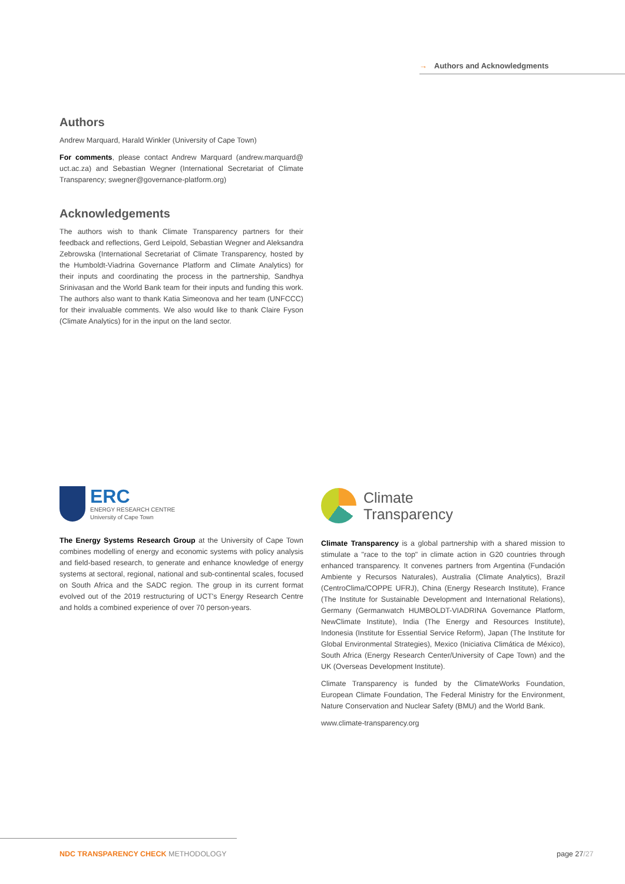→ Authors and Acknowledgments
Authors
Andrew Marquard, Harald Winkler (University of Cape Town)
For comments, please contact Andrew Marquard (andrew.marquard@ uct.ac.za) and Sebastian Wegner (International Secretariat of Climate Transparency; swegner@governance-platform.org)
Acknowledgements
The authors wish to thank Climate Transparency partners for their feedback and reflections, Gerd Leipold, Sebastian Wegner and Aleksandra Zebrowska (International Secretariat of Climate Transparency, hosted by the Humboldt-Viadrina Governance Platform and Climate Analytics) for their inputs and coordinating the process in the partnership, Sandhya Srinivasan and the World Bank team for their inputs and funding this work. The authors also want to thank Katia Simeonova and her team (UNFCCC) for their invaluable comments. We also would like to thank Claire Fyson (Climate Analytics) for in the input on the land sector.
ERC
ENERGY RESEARCH CENTRE
University of Cape Town
The Energy Systems Research Group at the University of Cape Town combines modelling of energy and economic systems with policy analysis and field-based research, to generate and enhance knowledge of energy systems at sectoral, regional, national and sub-continental scales, focused on South Africa and the SADC region. The group in its current format evolved out of the 2019 restructuring of UCT's Energy Research Centre and holds a combined experience of over 70 person-years.
Climate
Transparency
Climate Transparency is a global partnership with a shared mission to stimulate a "race to the top" in climate action in G20 countries through enhanced transparency. It convenes partners from Argentina (Fundación Ambiente y Recursos Naturales), Australia (Climate Analytics), Brazil (CentroClima/COPPE UFRJ), China (Energy Research Institute), France (The Institute for Sustainable Development and International Relations), Germany (Germanwatch HUMBOLDT-VIADRINA Governance Platform, NewClimate Institute), India (The Energy and Resources Institute), Indonesia (Institute for Essential Service Reform), Japan (The Institute for Global Environmental Strategies), Mexico (Iniciativa Climática de México), South Africa (Energy Research Center/University of Cape Town) and the UK (Overseas Development Institute).
Climate Transparency is funded by the ClimateWorks Foundation, European Climate Foundation, The Federal Ministry for the Environment, Nature Conservation and Nuclear Safety (BMU) and the World Bank.
www.climate-transparency.org
NDC TRANSPARENCY CHECK METHODOLOGY
page 27/27